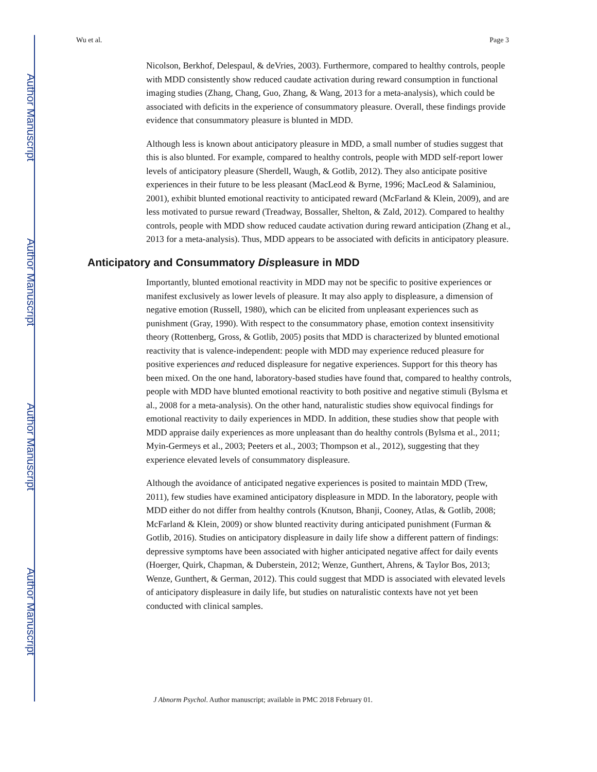Author Manuscript
Author Manuscript
Author Manuscript
Author Manuscript
Wu et al. Page 3
Nicolson, Berkhof, Delespaul, & deVries, 2003). Furthermore, compared to healthy controls, people with MDD consistently show reduced caudate activation during reward consumption in functional imaging studies (Zhang, Chang, Guo, Zhang, & Wang, 2013 for a meta-analysis), which could be associated with deficits in the experience of consummatory pleasure. Overall, these findings provide evidence that consummatory pleasure is blunted in MDD.
Although less is known about anticipatory pleasure in MDD, a small number of studies suggest that this is also blunted. For example, compared to healthy controls, people with MDD self-report lower levels of anticipatory pleasure (Sherdell, Waugh, & Gotlib, 2012). They also anticipate positive experiences in their future to be less pleasant (MacLeod & Byrne, 1996; MacLeod & Salaminiou, 2001), exhibit blunted emotional reactivity to anticipated reward (McFarland & Klein, 2009), and are less motivated to pursue reward (Treadway, Bossaller, Shelton, & Zald, 2012). Compared to healthy controls, people with MDD show reduced caudate activation during reward anticipation (Zhang et al., 2013 for a meta-analysis). Thus, MDD appears to be associated with deficits in anticipatory pleasure.
Anticipatory and Consummatory Displeasure in MDD
Importantly, blunted emotional reactivity in MDD may not be specific to positive experiences or manifest exclusively as lower levels of pleasure. It may also apply to displeasure, a dimension of negative emotion (Russell, 1980), which can be elicited from unpleasant experiences such as punishment (Gray, 1990). With respect to the consummatory phase, emotion context insensitivity theory (Rottenberg, Gross, & Gotlib, 2005) posits that MDD is characterized by blunted emotional reactivity that is valence-independent: people with MDD may experience reduced pleasure for positive experiences and reduced displeasure for negative experiences. Support for this theory has been mixed. On the one hand, laboratory-based studies have found that, compared to healthy controls, people with MDD have blunted emotional reactivity to both positive and negative stimuli (Bylsma et al., 2008 for a meta-analysis). On the other hand, naturalistic studies show equivocal findings for emotional reactivity to daily experiences in MDD. In addition, these studies show that people with MDD appraise daily experiences as more unpleasant than do healthy controls (Bylsma et al., 2011; Myin-Germeys et al., 2003; Peeters et al., 2003; Thompson et al., 2012), suggesting that they experience elevated levels of consummatory displeasure.
Although the avoidance of anticipated negative experiences is posited to maintain MDD (Trew, 2011), few studies have examined anticipatory displeasure in MDD. In the laboratory, people with MDD either do not differ from healthy controls (Knutson, Bhanji, Cooney, Atlas, & Gotlib, 2008; McFarland & Klein, 2009) or show blunted reactivity during anticipated punishment (Furman & Gotlib, 2016). Studies on anticipatory displeasure in daily life show a different pattern of findings: depressive symptoms have been associated with higher anticipated negative affect for daily events (Hoerger, Quirk, Chapman, & Duberstein, 2012; Wenze, Gunthert, Ahrens, & Taylor Bos, 2013; Wenze, Gunthert, & German, 2012). This could suggest that MDD is associated with elevated levels of anticipatory displeasure in daily life, but studies on naturalistic contexts have not yet been conducted with clinical samples.
J Abnorm Psychol. Author manuscript; available in PMC 2018 February 01.